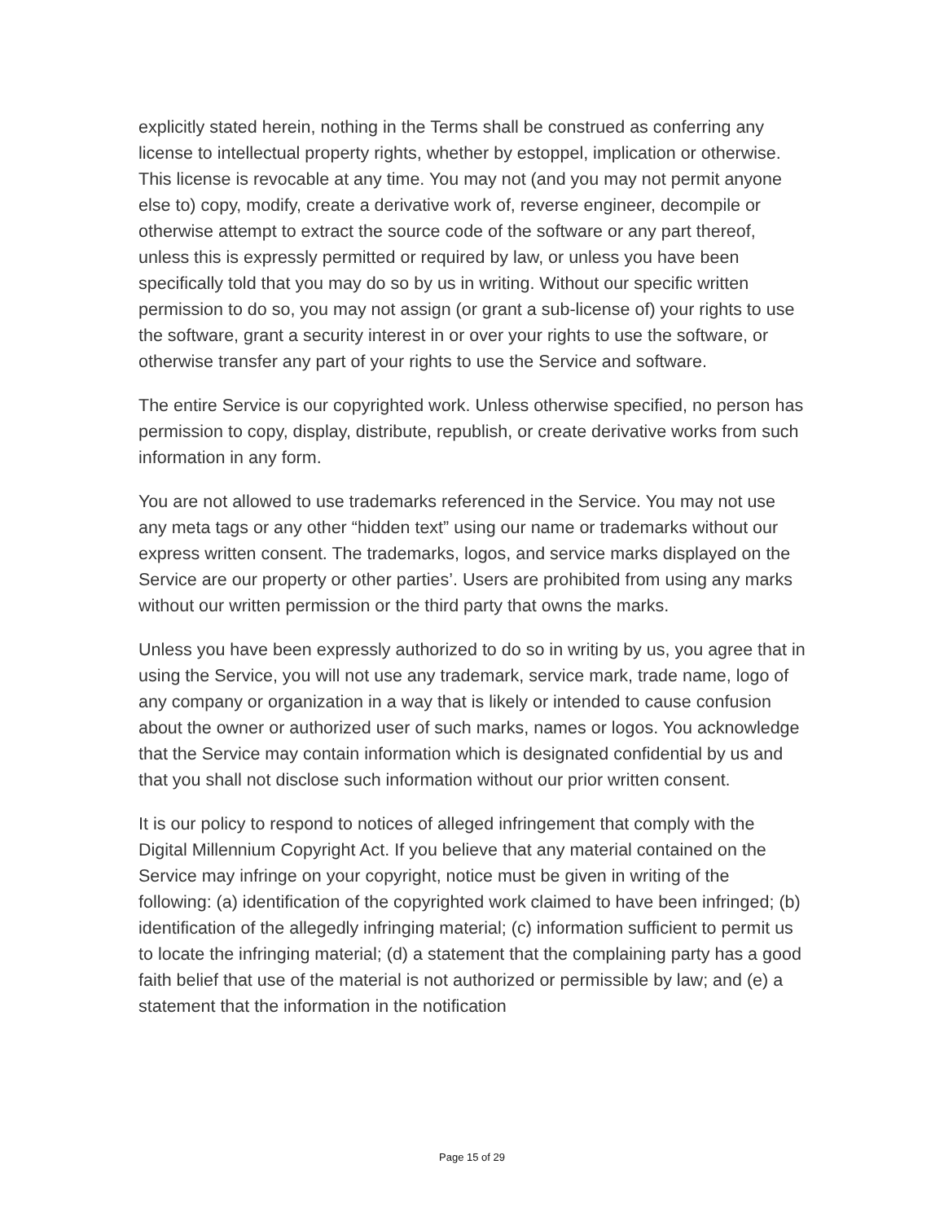explicitly stated herein, nothing in the Terms shall be construed as conferring any license to intellectual property rights, whether by estoppel, implication or otherwise. This license is revocable at any time. You may not (and you may not permit anyone else to) copy, modify, create a derivative work of, reverse engineer, decompile or otherwise attempt to extract the source code of the software or any part thereof, unless this is expressly permitted or required by law, or unless you have been specifically told that you may do so by us in writing. Without our specific written permission to do so, you may not assign (or grant a sub-license of) your rights to use the software, grant a security interest in or over your rights to use the software, or otherwise transfer any part of your rights to use the Service and software.
The entire Service is our copyrighted work. Unless otherwise specified, no person has permission to copy, display, distribute, republish, or create derivative works from such information in any form.
You are not allowed to use trademarks referenced in the Service. You may not use any meta tags or any other “hidden text” using our name or trademarks without our express written consent. The trademarks, logos, and service marks displayed on the Service are our property or other parties’. Users are prohibited from using any marks without our written permission or the third party that owns the marks.
Unless you have been expressly authorized to do so in writing by us, you agree that in using the Service, you will not use any trademark, service mark, trade name, logo of any company or organization in a way that is likely or intended to cause confusion about the owner or authorized user of such marks, names or logos. You acknowledge that the Service may contain information which is designated confidential by us and that you shall not disclose such information without our prior written consent.
It is our policy to respond to notices of alleged infringement that comply with the Digital Millennium Copyright Act. If you believe that any material contained on the Service may infringe on your copyright, notice must be given in writing of the following: (a) identification of the copyrighted work claimed to have been infringed; (b) identification of the allegedly infringing material; (c) information sufficient to permit us to locate the infringing material; (d) a statement that the complaining party has a good faith belief that use of the material is not authorized or permissible by law; and (e) a statement that the information in the notification
Page 15 of 29